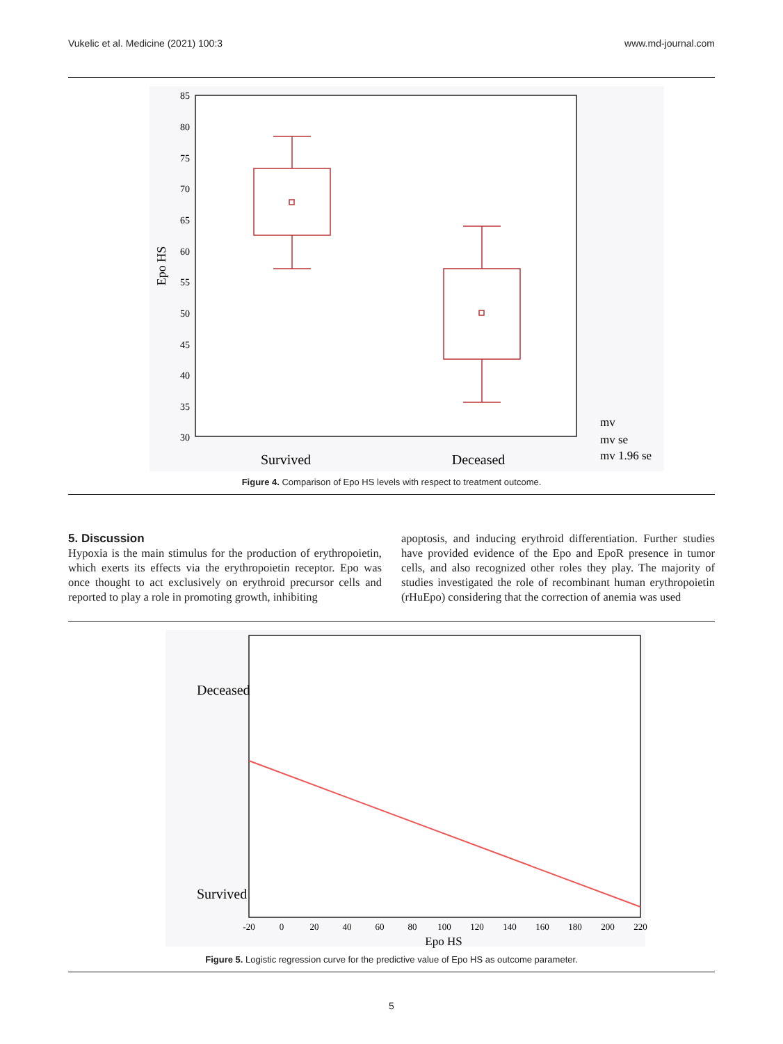Vukelic et al. Medicine (2021) 100:3 www.md-journal.com
85
80
75
70
65
60
55
50
45
40
35
30
Epo HS
Survived
Deceased
mv
mv se
mv 1.96 se
Figure 4. Comparison of Epo HS levels with respect to treatment outcome.
5. Discussion
Hypoxia is the main stimulus for the production of erythropoietin, which exerts its effects via the erythropoietin receptor. Epo was once thought to act exclusively on erythroid precursor cells and reported to play a role in promoting growth, inhibiting
apoptosis, and inducing erythroid differentiation. Further studies have provided evidence of the Epo and EpoR presence in tumor cells, and also recognized other roles they play. The majority of studies investigated the role of recombinant human erythropoietin (rHuEpo) considering that the correction of anemia was used
Deceased
Survived
-20
0
20
40
60
80
100
120
140
160
180
200
220
Epo HS
Figure 5. Logistic regression curve for the predictive value of Epo HS as outcome parameter.
5